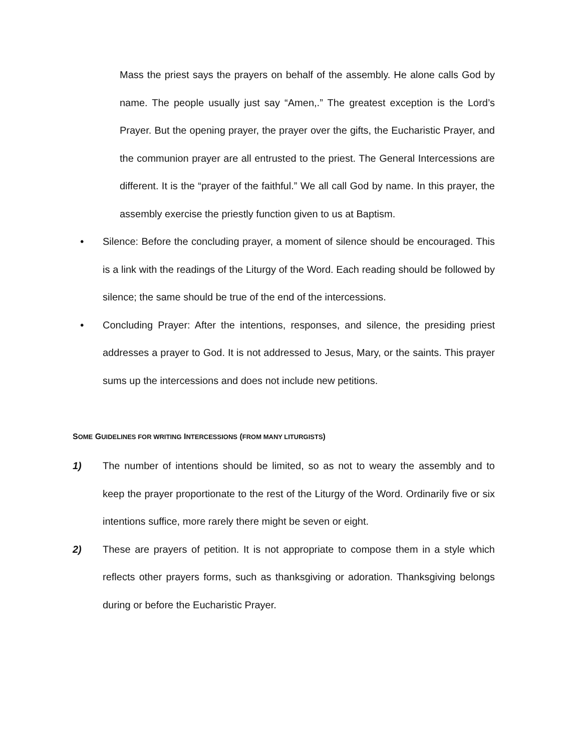Mass the priest says the prayers on behalf of the assembly. He alone calls God by name. The people usually just say “Amen,.” The greatest exception is the Lord’s Prayer. But the opening prayer, the prayer over the gifts, the Eucharistic Prayer, and the communion prayer are all entrusted to the priest. The General Intercessions are different. It is the “prayer of the faithful.” We all call God by name. In this prayer, the assembly exercise the priestly function given to us at Baptism.
• Silence: Before the concluding prayer, a moment of silence should be encouraged. This is a link with the readings of the Liturgy of the Word. Each reading should be followed by silence; the same should be true of the end of the intercessions.
• Concluding Prayer: After the intentions, responses, and silence, the presiding priest addresses a prayer to God. It is not addressed to Jesus, Mary, or the saints. This prayer sums up the intercessions and does not include new petitions.
SOME GUIDELINES FOR WRITING INTERCESSIONS (FROM MANY LITURGISTS)
1) The number of intentions should be limited, so as not to weary the assembly and to keep the prayer proportionate to the rest of the Liturgy of the Word. Ordinarily five or six intentions suffice, more rarely there might be seven or eight.
2) These are prayers of petition. It is not appropriate to compose them in a style which reflects other prayers forms, such as thanksgiving or adoration. Thanksgiving belongs during or before the Eucharistic Prayer.